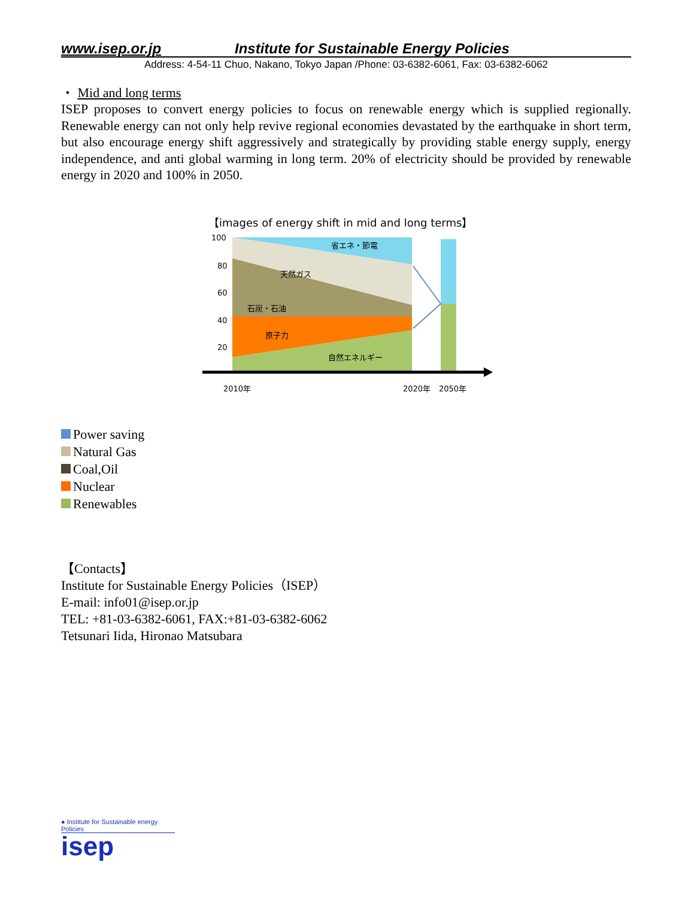www.isep.or.jp Institute for Sustainable Energy Policies
Address: 4-54-11 Chuo, Nakano, Tokyo Japan /Phone: 03-6382-6061, Fax: 03-6382-6062
・ Mid and long terms
ISEP proposes to convert energy policies to focus on renewable energy which is supplied regionally. Renewable energy can not only help revive regional economies devastated by the earthquake in short term, but also encourage energy shift aggressively and strategically by providing stable energy supply, energy independence, and anti global warming in long term. 20% of electricity should be provided by renewable energy in 2020 and 100% in 2050.
【images of energy shift in mid and long terms】
100
80
60
40
20
省エネ・節電
天然ガス
石炭・石油
原子力
自然エネルギー
2010年
2020年
2050年
Power saving
Natural Gas
Coal,Oil
Nuclear
Renewables
【Contacts】
Institute for Sustainable Energy Policies（ISEP）
E-mail: info01@isep.or.jp
TEL: +81-03-6382-6061, FAX:+81-03-6382-6062
Tetsunari Iida, Hironao Matsubara
● Institute for Sustainable energy Policies
isep